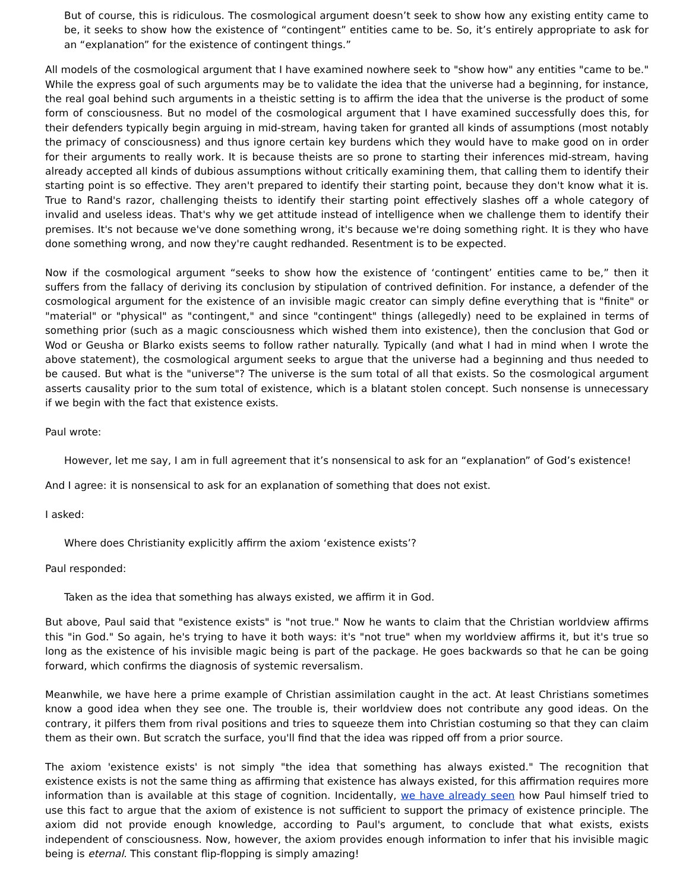But of course, this is ridiculous. The cosmological argument doesn’t seek to show how any existing entity came to be, it seeks to show how the existence of “contingent” entities came to be. So, it’s entirely appropriate to ask for an “explanation” for the existence of contingent things.”
All models of the cosmological argument that I have examined nowhere seek to "show how" any entities "came to be." While the express goal of such arguments may be to validate the idea that the universe had a beginning, for instance, the real goal behind such arguments in a theistic setting is to affirm the idea that the universe is the product of some form of consciousness. But no model of the cosmological argument that I have examined successfully does this, for their defenders typically begin arguing in mid-stream, having taken for granted all kinds of assumptions (most notably the primacy of consciousness) and thus ignore certain key burdens which they would have to make good on in order for their arguments to really work. It is because theists are so prone to starting their inferences mid-stream, having already accepted all kinds of dubious assumptions without critically examining them, that calling them to identify their starting point is so effective. They aren't prepared to identify their starting point, because they don't know what it is. True to Rand's razor, challenging theists to identify their starting point effectively slashes off a whole category of invalid and useless ideas. That's why we get attitude instead of intelligence when we challenge them to identify their premises. It's not because we've done something wrong, it's because we're doing something right. It is they who have done something wrong, and now they're caught redhanded. Resentment is to be expected.
Now if the cosmological argument “seeks to show how the existence of ‘contingent’ entities came to be,” then it suffers from the fallacy of deriving its conclusion by stipulation of contrived definition. For instance, a defender of the cosmological argument for the existence of an invisible magic creator can simply define everything that is "finite" or "material" or "physical" as "contingent," and since "contingent" things (allegedly) need to be explained in terms of something prior (such as a magic consciousness which wished them into existence), then the conclusion that God or Wod or Geusha or Blarko exists seems to follow rather naturally. Typically (and what I had in mind when I wrote the above statement), the cosmological argument seeks to argue that the universe had a beginning and thus needed to be caused. But what is the "universe"? The universe is the sum total of all that exists. So the cosmological argument asserts causality prior to the sum total of existence, which is a blatant stolen concept. Such nonsense is unnecessary if we begin with the fact that existence exists.
Paul wrote:
However, let me say, I am in full agreement that it’s nonsensical to ask for an “explanation” of God’s existence!
And I agree: it is nonsensical to ask for an explanation of something that does not exist.
I asked:
Where does Christianity explicitly affirm the axiom ‘existence exists’?
Paul responded:
Taken as the idea that something has always existed, we affirm it in God.
But above, Paul said that "existence exists" is "not true." Now he wants to claim that the Christian worldview affirms this "in God." So again, he's trying to have it both ways: it's "not true" when my worldview affirms it, but it's true so long as the existence of his invisible magic being is part of the package. He goes backwards so that he can be going forward, which confirms the diagnosis of systemic reversalism.
Meanwhile, we have here a prime example of Christian assimilation caught in the act. At least Christians sometimes know a good idea when they see one. The trouble is, their worldview does not contribute any good ideas. On the contrary, it pilfers them from rival positions and tries to squeeze them into Christian costuming so that they can claim them as their own. But scratch the surface, you'll find that the idea was ripped off from a prior source.
The axiom 'existence exists' is not simply "the idea that something has always existed." The recognition that existence exists is not the same thing as affirming that existence has always existed, for this affirmation requires more information than is available at this stage of cognition. Incidentally, we have already seen how Paul himself tried to use this fact to argue that the axiom of existence is not sufficient to support the primacy of existence principle. The axiom did not provide enough knowledge, according to Paul's argument, to conclude that what exists, exists independent of consciousness. Now, however, the axiom provides enough information to infer that his invisible magic being is eternal. This constant flip-flopping is simply amazing!